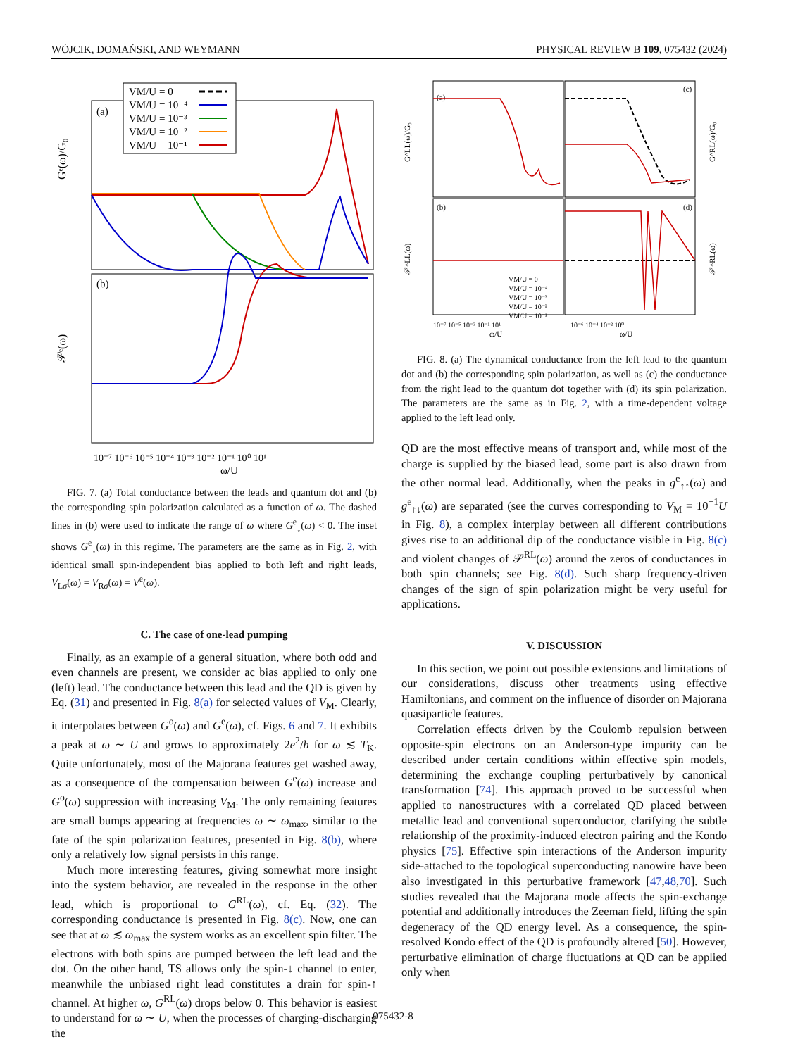WÓJCIK, DOMAŃSKI, AND WEYMANN PHYSICAL REVIEW B 109, 075432 (2024)
VM/U = 0
VM/U = 10⁻⁴
VM/U = 10⁻³
VM/U = 10⁻²
VM/U = 10⁻¹
(a)
(b)
Gᵉ(ω)/G₀
𝒫ᵉ(ω)
10⁻⁷ 10⁻⁶ 10⁻⁵ 10⁻⁴ 10⁻³ 10⁻² 10⁻¹ 10⁰ 10¹
ω/U
FIG. 7. (a) Total conductance between the leads and quantum dot and (b) the corresponding spin polarization calculated as a function of ω. The dashed lines in (b) were used to indicate the range of ω where G<sup>e</sup><sub>↓</sub>(ω) < 0. The inset shows G<sup>e</sup><sub>↓</sub>(ω) in this regime. The parameters are the same as in Fig. 2, with identical small spin-independent bias applied to both left and right leads, V<sub>Lσ</sub>(ω) = V<sub>Rσ</sub>(ω) = V<sup>e</sup>(ω).
C. The case of one-lead pumping
Finally, as an example of a general situation, where both odd and even channels are present, we consider ac bias applied to only one (left) lead. The conductance between this lead and the QD is given by Eq. (31) and presented in Fig. 8(a) for selected values of V<sub>M</sub>. Clearly, it interpolates between G<sup>o</sup>(ω) and G<sup>e</sup>(ω), cf. Figs. 6 and 7. It exhibits a peak at ω ∼ U and grows to approximately 2e<sup>2</sup>/h for ω ≲ T<sub>K</sub>. Quite unfortunately, most of the Majorana features get washed away, as a consequence of the compensation between G<sup>e</sup>(ω) increase and G<sup>o</sup>(ω) suppression with increasing V<sub>M</sub>. The only remaining features are small bumps appearing at frequencies ω ∼ ω<sub>max</sub>, similar to the fate of the spin polarization features, presented in Fig. 8(b), where only a relatively low signal persists in this range.
Much more interesting features, giving somewhat more insight into the system behavior, are revealed in the response in the other lead, which is proportional to G<sup>RL</sup>(ω), cf. Eq. (32). The corresponding conductance is presented in Fig. 8(c). Now, one can see that at ω ≲ ω<sub>max</sub> the system works as an excellent spin filter. The electrons with both spins are pumped between the left lead and the dot. On the other hand, TS allows only the spin-↓ channel to enter, meanwhile the unbiased right lead constitutes a drain for spin-↑ channel. At higher ω, G<sup>RL</sup>(ω) drops below 0. This behavior is easiest to understand for ω ∼ U, when the processes of charging-discharging the
(a)
(c)
(b)
(d)
VM/U = 0
VM/U = 10⁻⁴
VM/U = 10⁻³
VM/U = 10⁻²
VM/U = 10⁻¹
G^LL(ω)/G₀
G^RL(ω)/G₀
𝒫^LL(ω)
𝒫^RL(ω)
10⁻⁷ 10⁻⁵ 10⁻³ 10⁻¹ 10¹
10⁻⁶ 10⁻⁴ 10⁻² 10⁰
ω/U
ω/U
FIG. 8. (a) The dynamical conductance from the left lead to the quantum dot and (b) the corresponding spin polarization, as well as (c) the conductance from the right lead to the quantum dot together with (d) its spin polarization. The parameters are the same as in Fig. 2, with a time-dependent voltage applied to the left lead only.
QD are the most effective means of transport and, while most of the charge is supplied by the biased lead, some part is also drawn from the other normal lead. Additionally, when the peaks in g<sup>e</sup><sub>↑↑</sub>(ω) and g<sup>e</sup><sub>↑↓</sub>(ω) are separated (see the curves corresponding to V<sub>M</sub> = 10<sup>−1</sup>U in Fig. 8), a complex interplay between all different contributions gives rise to an additional dip of the conductance visible in Fig. 8(c) and violent changes of 𝒫<sup>RL</sup>(ω) around the zeros of conductances in both spin channels; see Fig. 8(d). Such sharp frequency-driven changes of the sign of spin polarization might be very useful for applications.
V. DISCUSSION
In this section, we point out possible extensions and limitations of our considerations, discuss other treatments using effective Hamiltonians, and comment on the influence of disorder on Majorana quasiparticle features.
Correlation effects driven by the Coulomb repulsion between opposite-spin electrons on an Anderson-type impurity can be described under certain conditions within effective spin models, determining the exchange coupling perturbatively by canonical transformation [74]. This approach proved to be successful when applied to nanostructures with a correlated QD placed between metallic lead and conventional superconductor, clarifying the subtle relationship of the proximity-induced electron pairing and the Kondo physics [75]. Effective spin interactions of the Anderson impurity side-attached to the topological superconducting nanowire have been also investigated in this perturbative framework [47,48,70]. Such studies revealed that the Majorana mode affects the spin-exchange potential and additionally introduces the Zeeman field, lifting the spin degeneracy of the QD energy level. As a consequence, the spin-resolved Kondo effect of the QD is profoundly altered [50]. However, perturbative elimination of charge fluctuations at QD can be applied only when
075432-8